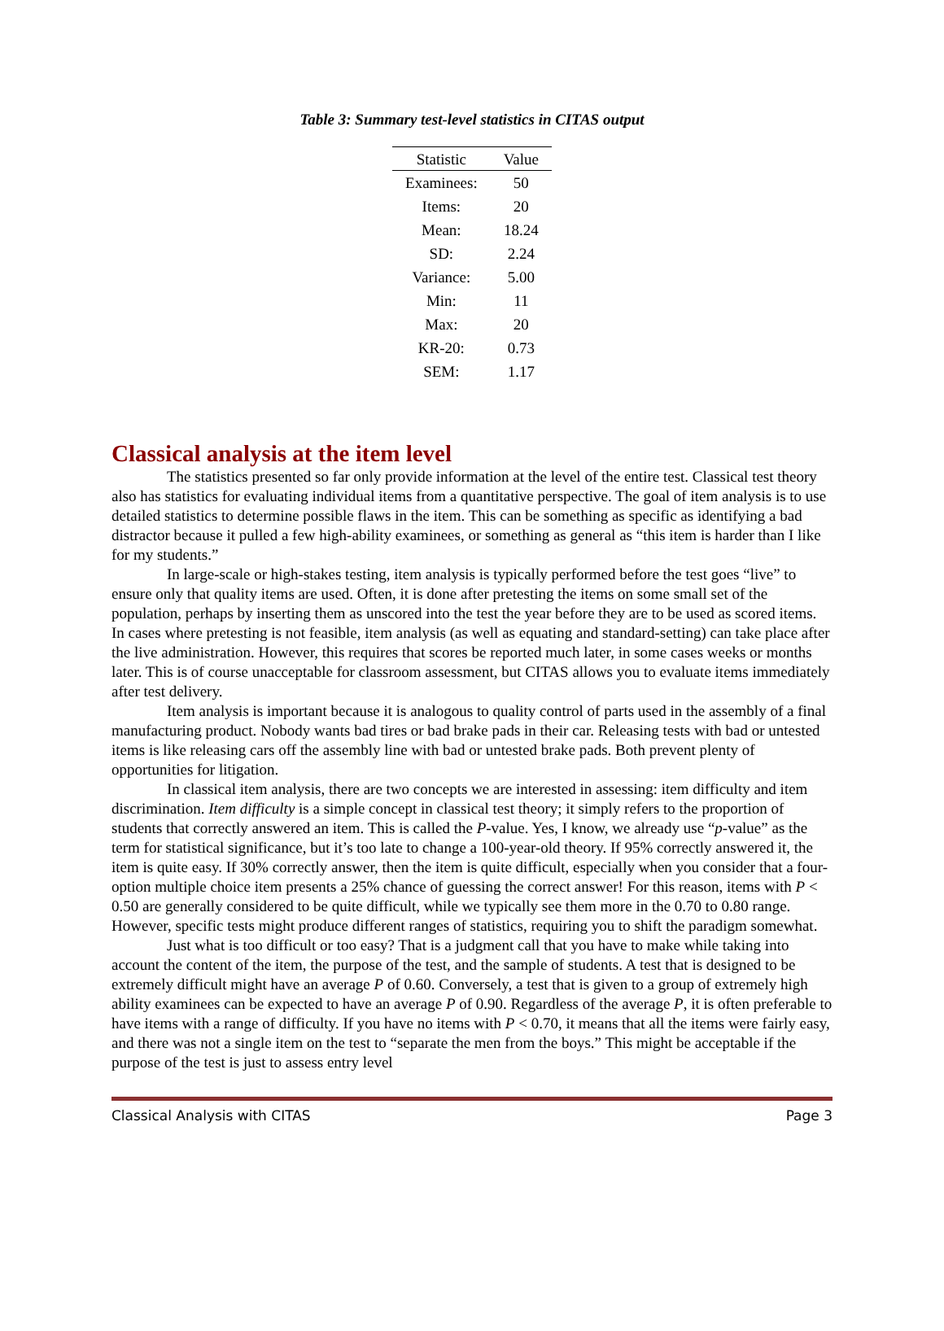Table 3: Summary test-level statistics in CITAS output
| Statistic | Value |
| --- | --- |
| Examinees: | 50 |
| Items: | 20 |
| Mean: | 18.24 |
| SD: | 2.24 |
| Variance: | 5.00 |
| Min: | 11 |
| Max: | 20 |
| KR-20: | 0.73 |
| SEM: | 1.17 |
Classical analysis at the item level
The statistics presented so far only provide information at the level of the entire test. Classical test theory also has statistics for evaluating individual items from a quantitative perspective. The goal of item analysis is to use detailed statistics to determine possible flaws in the item. This can be something as specific as identifying a bad distractor because it pulled a few high-ability examinees, or something as general as “this item is harder than I like for my students.”
In large-scale or high-stakes testing, item analysis is typically performed before the test goes “live” to ensure only that quality items are used. Often, it is done after pretesting the items on some small set of the population, perhaps by inserting them as unscored into the test the year before they are to be used as scored items. In cases where pretesting is not feasible, item analysis (as well as equating and standard-setting) can take place after the live administration. However, this requires that scores be reported much later, in some cases weeks or months later. This is of course unacceptable for classroom assessment, but CITAS allows you to evaluate items immediately after test delivery.
Item analysis is important because it is analogous to quality control of parts used in the assembly of a final manufacturing product. Nobody wants bad tires or bad brake pads in their car. Releasing tests with bad or untested items is like releasing cars off the assembly line with bad or untested brake pads. Both prevent plenty of opportunities for litigation.
In classical item analysis, there are two concepts we are interested in assessing: item difficulty and item discrimination. Item difficulty is a simple concept in classical test theory; it simply refers to the proportion of students that correctly answered an item. This is called the P-value. Yes, I know, we already use “p-value” as the term for statistical significance, but it’s too late to change a 100-year-old theory. If 95% correctly answered it, the item is quite easy. If 30% correctly answer, then the item is quite difficult, especially when you consider that a four-option multiple choice item presents a 25% chance of guessing the correct answer! For this reason, items with P < 0.50 are generally considered to be quite difficult, while we typically see them more in the 0.70 to 0.80 range. However, specific tests might produce different ranges of statistics, requiring you to shift the paradigm somewhat.
Just what is too difficult or too easy? That is a judgment call that you have to make while taking into account the content of the item, the purpose of the test, and the sample of students. A test that is designed to be extremely difficult might have an average P of 0.60. Conversely, a test that is given to a group of extremely high ability examinees can be expected to have an average P of 0.90. Regardless of the average P, it is often preferable to have items with a range of difficulty. If you have no items with P < 0.70, it means that all the items were fairly easy, and there was not a single item on the test to “separate the men from the boys.” This might be acceptable if the purpose of the test is just to assess entry level
Classical Analysis with CITAS Page 3